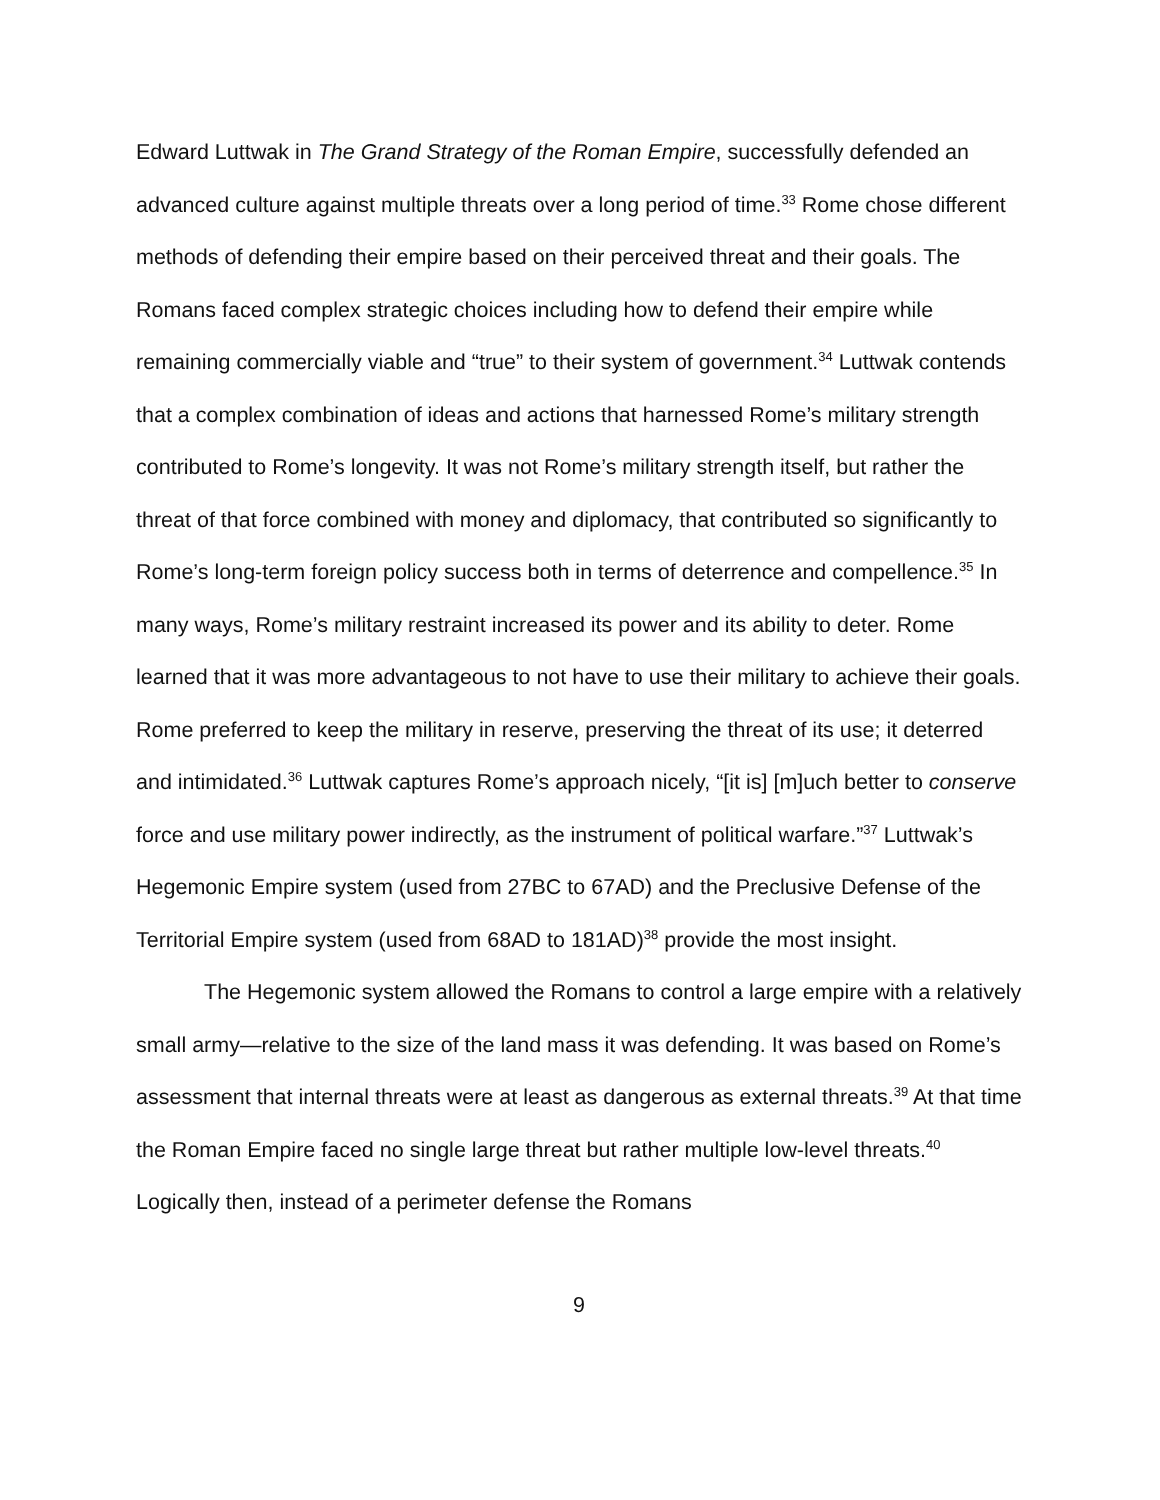Edward Luttwak in The Grand Strategy of the Roman Empire, successfully defended an advanced culture against multiple threats over a long period of time.<sup>33</sup> Rome chose different methods of defending their empire based on their perceived threat and their goals. The Romans faced complex strategic choices including how to defend their empire while remaining commercially viable and “true” to their system of government.<sup>34</sup> Luttwak contends that a complex combination of ideas and actions that harnessed Rome’s military strength contributed to Rome’s longevity. It was not Rome’s military strength itself, but rather the threat of that force combined with money and diplomacy, that contributed so significantly to Rome’s long-term foreign policy success both in terms of deterrence and compellence.<sup>35</sup> In many ways, Rome’s military restraint increased its power and its ability to deter. Rome learned that it was more advantageous to not have to use their military to achieve their goals. Rome preferred to keep the military in reserve, preserving the threat of its use; it deterred and intimidated.<sup>36</sup> Luttwak captures Rome’s approach nicely, “[it is] [m]uch better to conserve force and use military power indirectly, as the instrument of political warfare.”<sup>37</sup> Luttwak’s Hegemonic Empire system (used from 27BC to 67AD) and the Preclusive Defense of the Territorial Empire system (used from 68AD to 181AD)<sup>38</sup> provide the most insight.
The Hegemonic system allowed the Romans to control a large empire with a relatively small army—relative to the size of the land mass it was defending. It was based on Rome’s assessment that internal threats were at least as dangerous as external threats.<sup>39</sup> At that time the Roman Empire faced no single large threat but rather multiple low-level threats.<sup>40</sup> Logically then, instead of a perimeter defense the Romans
9